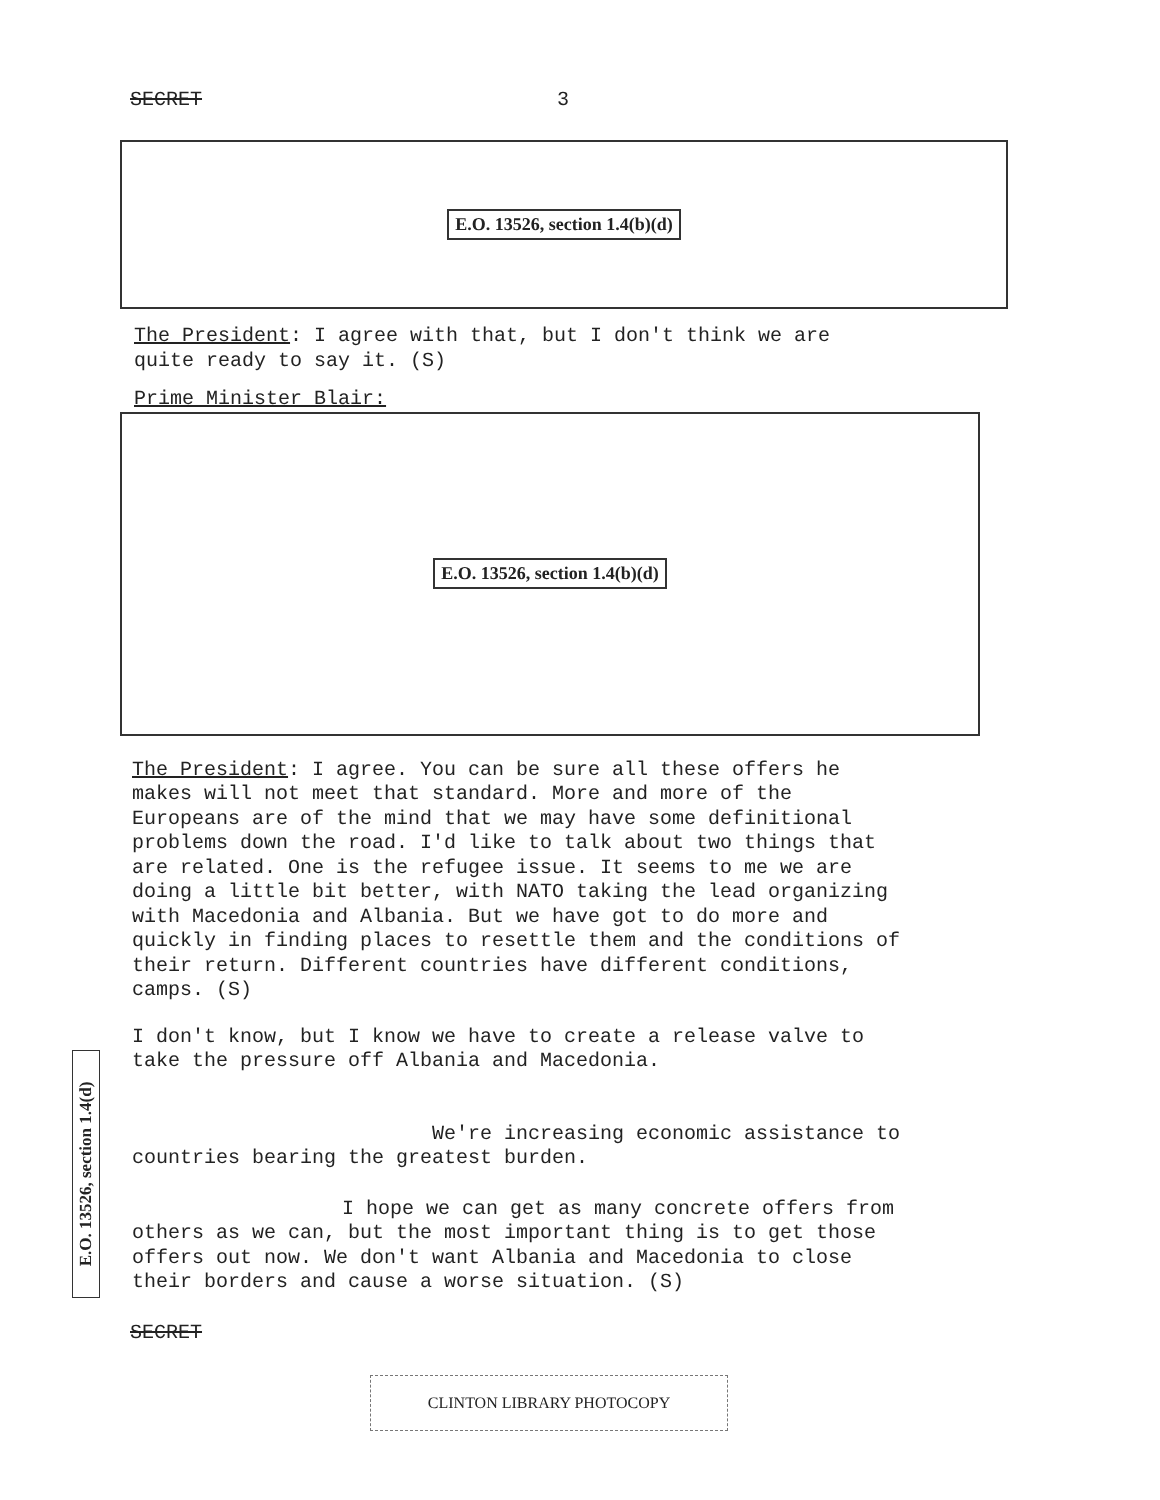SECRET 3
E.O. 13526, section 1.4(b)(d)
The President: I agree with that, but I don't think we are
quite ready to say it. (S)
Prime Minister Blair:
E.O. 13526, section 1.4(b)(d)
The President: I agree. You can be sure all these offers he
makes will not meet that standard. More and more of the
Europeans are of the mind that we may have some definitional
problems down the road. I'd like to talk about two things that
are related. One is the refugee issue. It seems to me we are
doing a little bit better, with NATO taking the lead organizing
with Macedonia and Albania. But we have got to do more and
quickly in finding places to resettle them and the conditions of
their return. Different countries have different conditions,
camps. (S)
I don't know, but I know we have to create a release valve to
take the pressure off Albania and Macedonia.
We're increasing economic assistance to
countries bearing the greatest burden.
I hope we can get as many concrete offers from
others as we can, but the most important thing is to get those
offers out now. We don't want Albania and Macedonia to close
their borders and cause a worse situation. (S)
E.O. 13526, section 1.4(d)
SECRET
CLINTON LIBRARY PHOTOCOPY